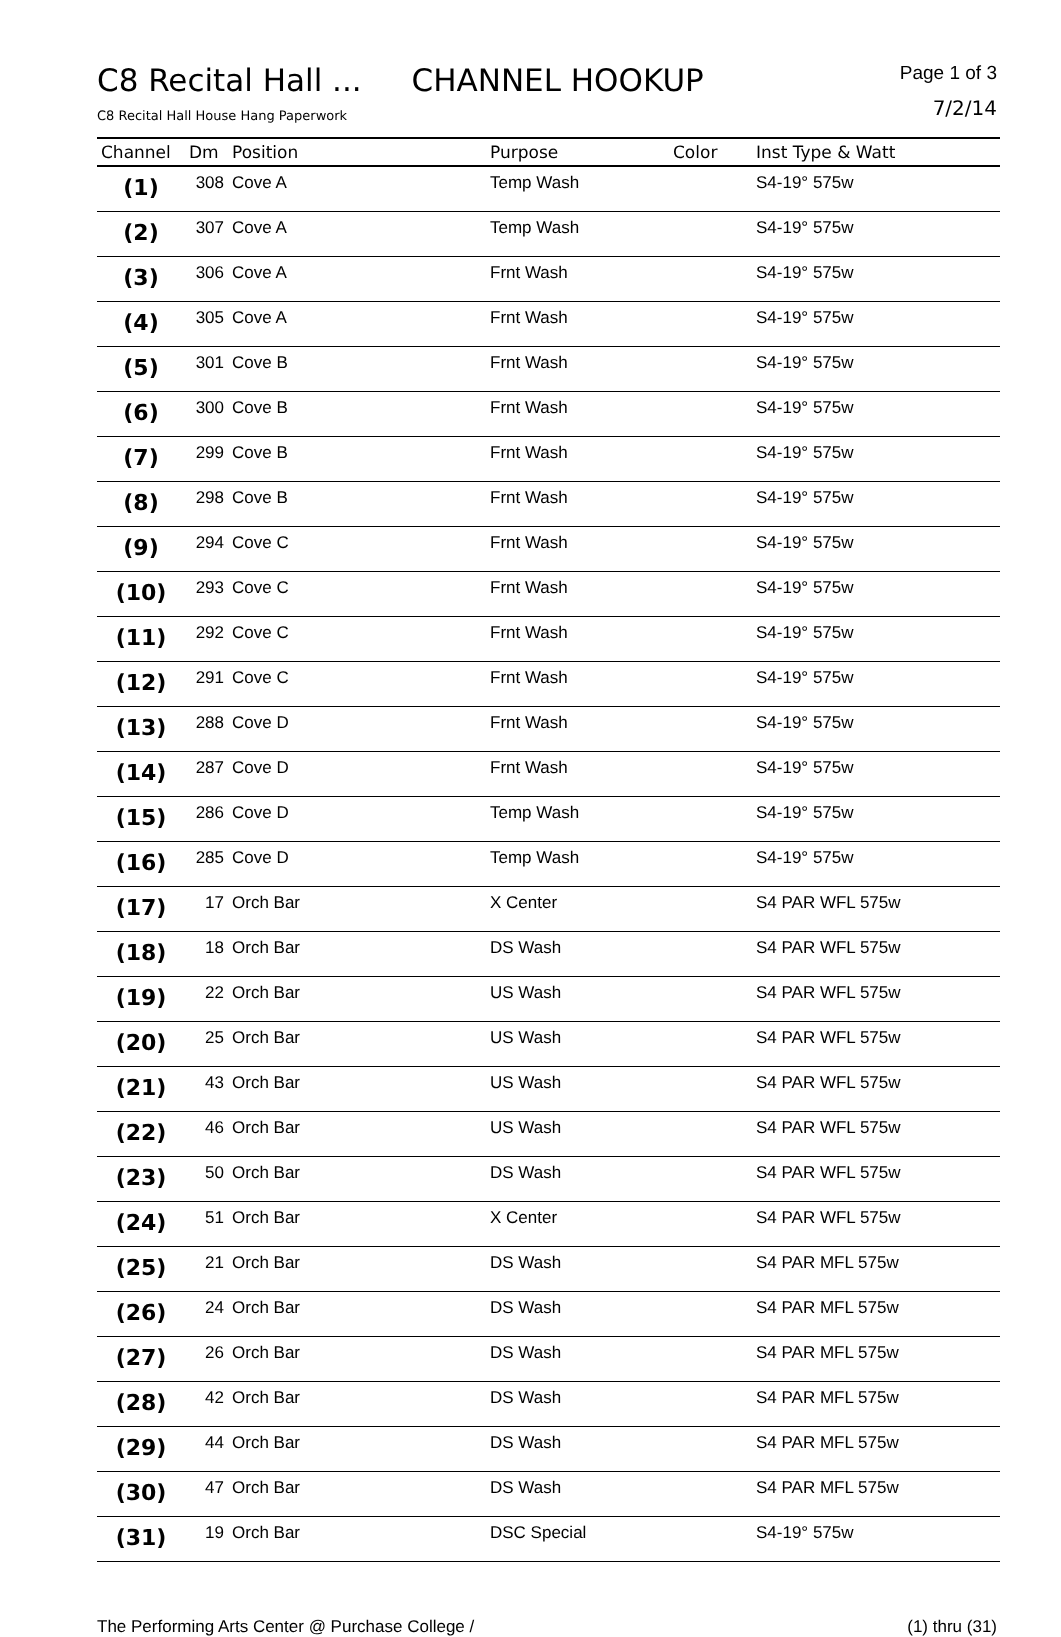C8 Recital Hall ... CHANNEL HOOKUP
C8 Recital Hall House Hang Paperwork
Page 1 of 3
7/2/14
| Channel | Dm | Position | Purpose | Color | Inst Type & Watt |
| --- | --- | --- | --- | --- | --- |
| (1) | 308 | Cove A | Temp Wash | | S4-19° 575w |
| (2) | 307 | Cove A | Temp Wash | | S4-19° 575w |
| (3) | 306 | Cove A | Frnt Wash | | S4-19° 575w |
| (4) | 305 | Cove A | Frnt Wash | | S4-19° 575w |
| (5) | 301 | Cove B | Frnt Wash | | S4-19° 575w |
| (6) | 300 | Cove B | Frnt Wash | | S4-19° 575w |
| (7) | 299 | Cove B | Frnt Wash | | S4-19° 575w |
| (8) | 298 | Cove B | Frnt Wash | | S4-19° 575w |
| (9) | 294 | Cove C | Frnt Wash | | S4-19° 575w |
| (10) | 293 | Cove C | Frnt Wash | | S4-19° 575w |
| (11) | 292 | Cove C | Frnt Wash | | S4-19° 575w |
| (12) | 291 | Cove C | Frnt Wash | | S4-19° 575w |
| (13) | 288 | Cove D | Frnt Wash | | S4-19° 575w |
| (14) | 287 | Cove D | Frnt Wash | | S4-19° 575w |
| (15) | 286 | Cove D | Temp Wash | | S4-19° 575w |
| (16) | 285 | Cove D | Temp Wash | | S4-19° 575w |
| (17) | 17 | Orch Bar | X Center | | S4 PAR WFL 575w |
| (18) | 18 | Orch Bar | DS Wash | | S4 PAR WFL 575w |
| (19) | 22 | Orch Bar | US Wash | | S4 PAR WFL 575w |
| (20) | 25 | Orch Bar | US Wash | | S4 PAR WFL 575w |
| (21) | 43 | Orch Bar | US Wash | | S4 PAR WFL 575w |
| (22) | 46 | Orch Bar | US Wash | | S4 PAR WFL 575w |
| (23) | 50 | Orch Bar | DS Wash | | S4 PAR WFL 575w |
| (24) | 51 | Orch Bar | X Center | | S4 PAR WFL 575w |
| (25) | 21 | Orch Bar | DS Wash | | S4 PAR MFL 575w |
| (26) | 24 | Orch Bar | DS Wash | | S4 PAR MFL 575w |
| (27) | 26 | Orch Bar | DS Wash | | S4 PAR MFL 575w |
| (28) | 42 | Orch Bar | DS Wash | | S4 PAR MFL 575w |
| (29) | 44 | Orch Bar | DS Wash | | S4 PAR MFL 575w |
| (30) | 47 | Orch Bar | DS Wash | | S4 PAR MFL 575w |
| (31) | 19 | Orch Bar | DSC Special | | S4-19° 575w |
The Performing Arts Center @ Purchase College / (1) thru (31)